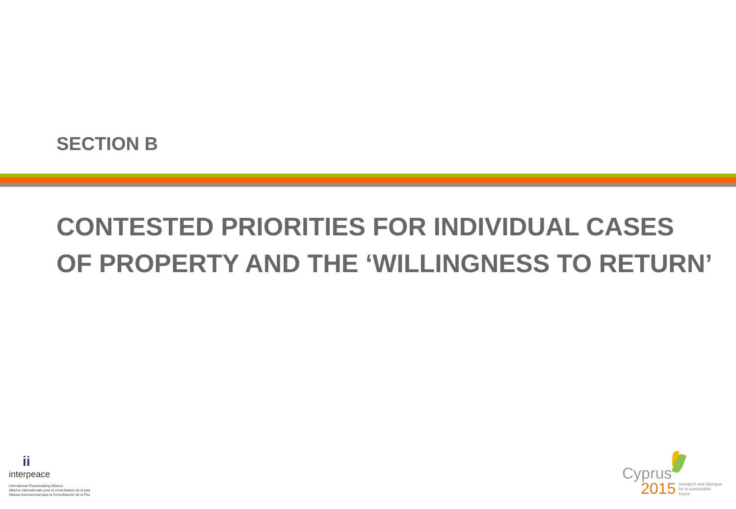SECTION B
CONTESTED PRIORITIES FOR INDIVIDUAL CASES OF PROPERTY AND THE ‘WILLINGNESS TO RETURN’
ii
interpeace
International Peacebuilding Alliance
Alliance internationale pour la consolidation de la paix
Alianza Internacional para la Consolidación de la Paz
Cyprus
2015
research and dialogue
for a sustainable
future